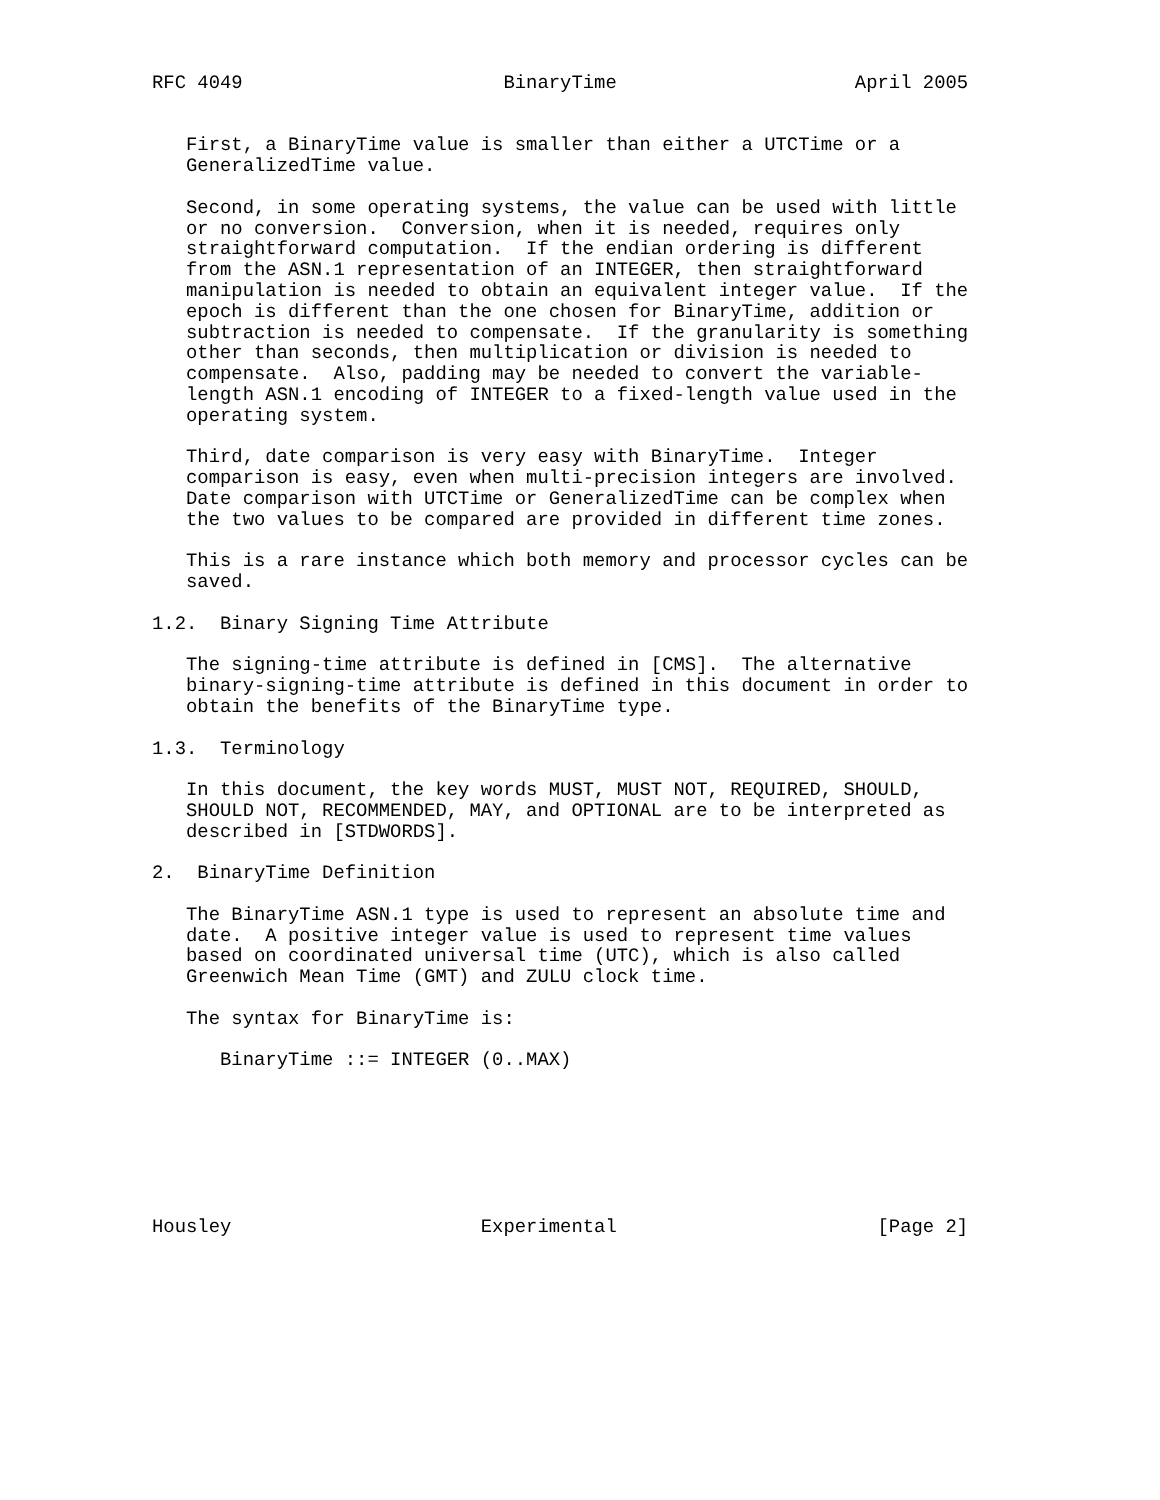RFC 4049                       BinaryTime                     April 2005


   First, a BinaryTime value is smaller than either a UTCTime or a
   GeneralizedTime value.

   Second, in some operating systems, the value can be used with little
   or no conversion.  Conversion, when it is needed, requires only
   straightforward computation.  If the endian ordering is different
   from the ASN.1 representation of an INTEGER, then straightforward
   manipulation is needed to obtain an equivalent integer value.  If the
   epoch is different than the one chosen for BinaryTime, addition or
   subtraction is needed to compensate.  If the granularity is something
   other than seconds, then multiplication or division is needed to
   compensate.  Also, padding may be needed to convert the variable-
   length ASN.1 encoding of INTEGER to a fixed-length value used in the
   operating system.

   Third, date comparison is very easy with BinaryTime.  Integer
   comparison is easy, even when multi-precision integers are involved.
   Date comparison with UTCTime or GeneralizedTime can be complex when
   the two values to be compared are provided in different time zones.

   This is a rare instance which both memory and processor cycles can be
   saved.

1.2.  Binary Signing Time Attribute

   The signing-time attribute is defined in [CMS].  The alternative
   binary-signing-time attribute is defined in this document in order to
   obtain the benefits of the BinaryTime type.

1.3.  Terminology

   In this document, the key words MUST, MUST NOT, REQUIRED, SHOULD,
   SHOULD NOT, RECOMMENDED, MAY, and OPTIONAL are to be interpreted as
   described in [STDWORDS].

2.  BinaryTime Definition

   The BinaryTime ASN.1 type is used to represent an absolute time and
   date.  A positive integer value is used to represent time values
   based on coordinated universal time (UTC), which is also called
   Greenwich Mean Time (GMT) and ZULU clock time.

   The syntax for BinaryTime is:

      BinaryTime ::= INTEGER (0..MAX)







Housley                      Experimental                       [Page 2]